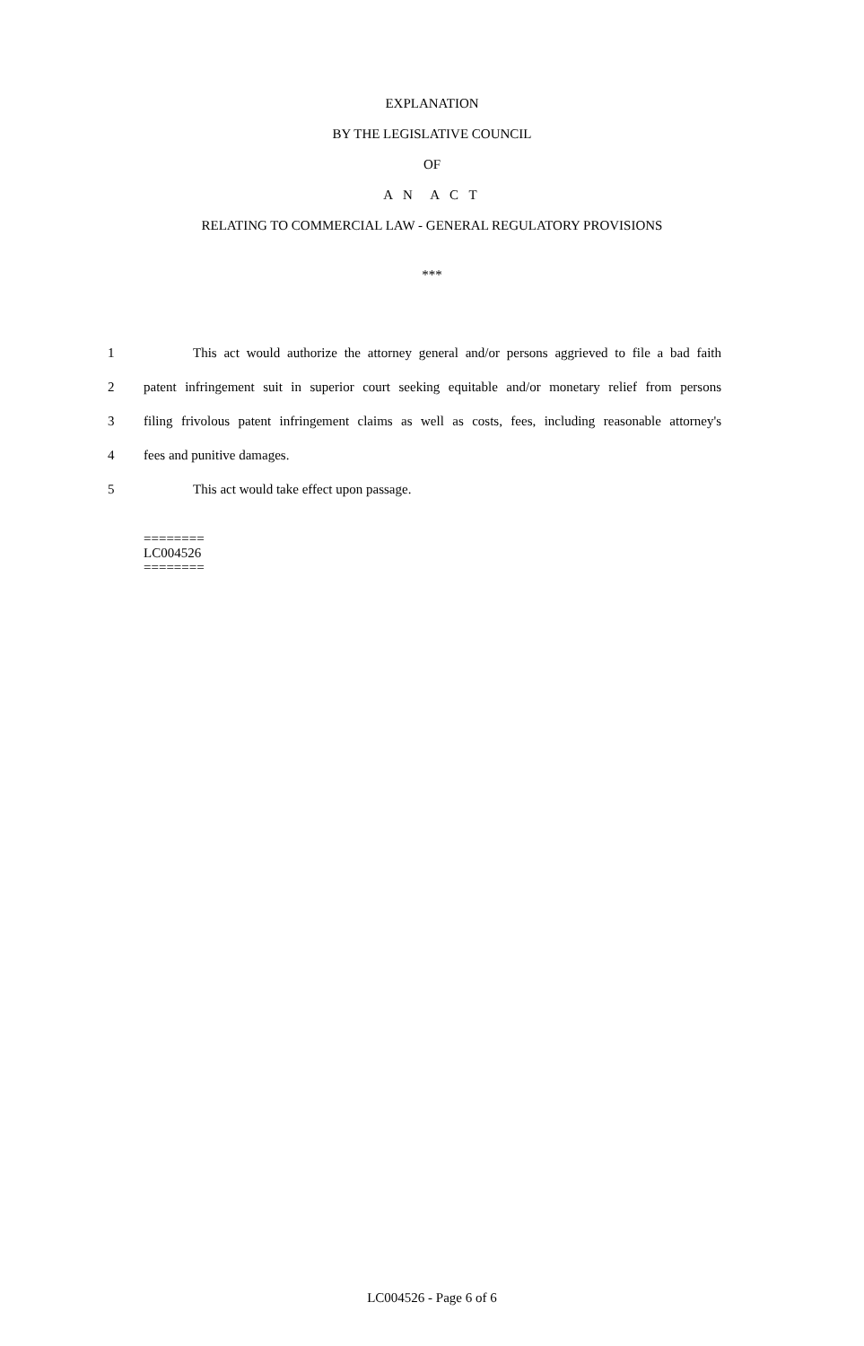EXPLANATION
BY THE LEGISLATIVE COUNCIL
OF
A N A C T
RELATING TO COMMERCIAL LAW - GENERAL REGULATORY PROVISIONS
***
1 This act would authorize the attorney general and/or persons aggrieved to file a bad faith
2 patent infringement suit in superior court seeking equitable and/or monetary relief from persons
3 filing frivolous patent infringement claims as well as costs, fees, including reasonable attorney's
4 fees and punitive damages.
5 This act would take effect upon passage.
========
LC004526
========
LC004526 - Page 6 of 6